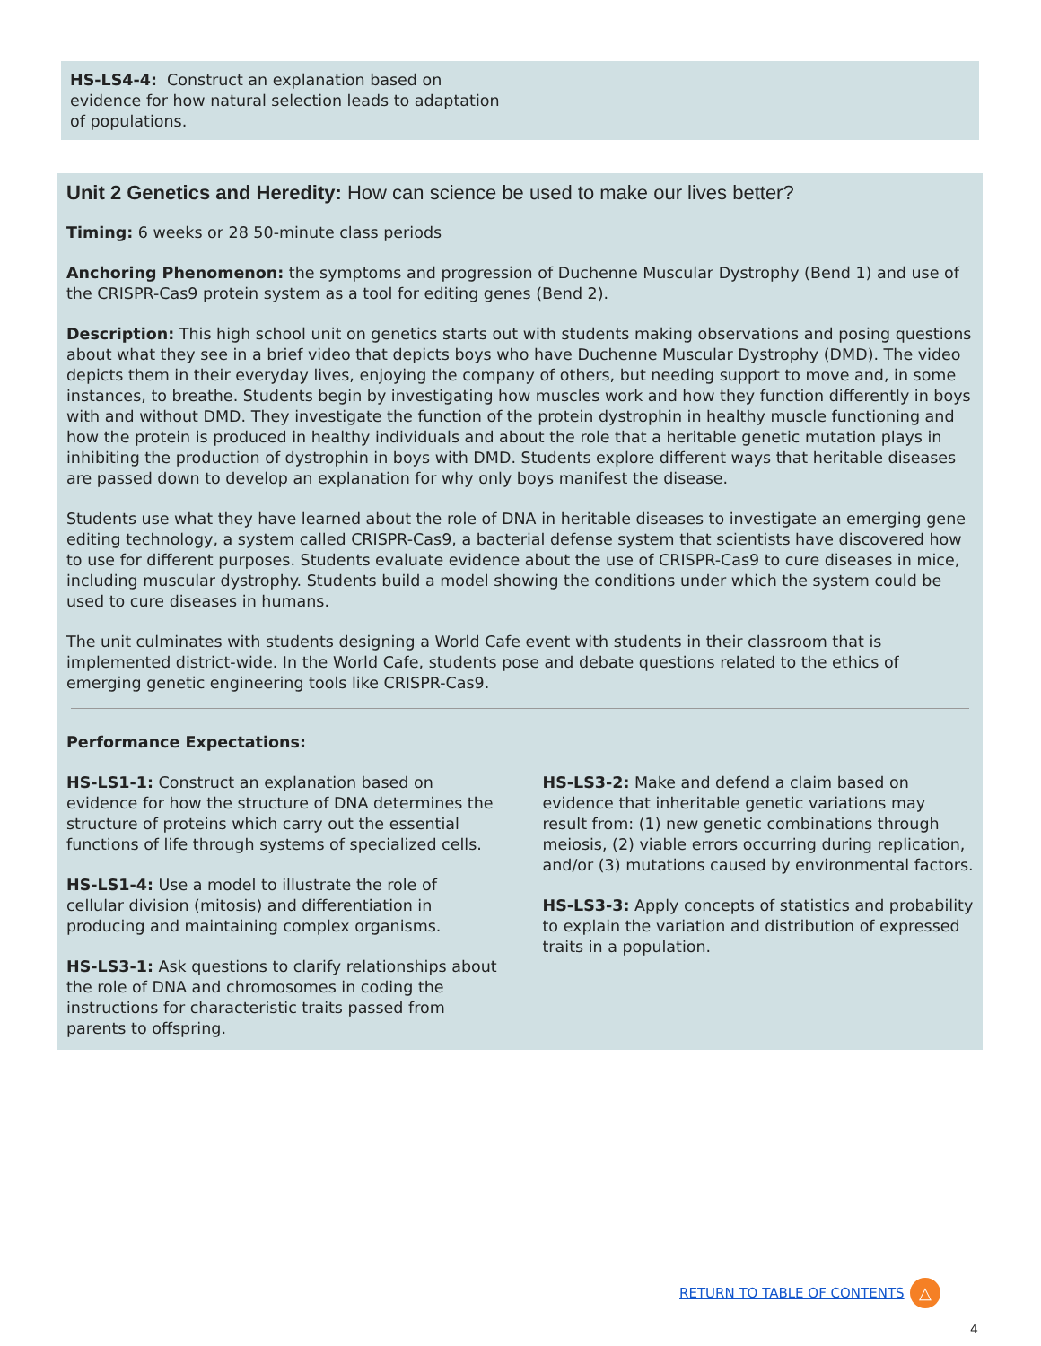HS-LS4-4: Construct an explanation based on evidence for how natural selection leads to adaptation of populations.
Unit 2 Genetics and Heredity: How can science be used to make our lives better?
Timing: 6 weeks or 28 50-minute class periods
Anchoring Phenomenon: the symptoms and progression of Duchenne Muscular Dystrophy (Bend 1) and use of the CRISPR-Cas9 protein system as a tool for editing genes (Bend 2).
Description: This high school unit on genetics starts out with students making observations and posing questions about what they see in a brief video that depicts boys who have Duchenne Muscular Dystrophy (DMD). The video depicts them in their everyday lives, enjoying the company of others, but needing support to move and, in some instances, to breathe. Students begin by investigating how muscles work and how they function differently in boys with and without DMD. They investigate the function of the protein dystrophin in healthy muscle functioning and how the protein is produced in healthy individuals and about the role that a heritable genetic mutation plays in inhibiting the production of dystrophin in boys with DMD. Students explore different ways that heritable diseases are passed down to develop an explanation for why only boys manifest the disease.
Students use what they have learned about the role of DNA in heritable diseases to investigate an emerging gene editing technology, a system called CRISPR-Cas9, a bacterial defense system that scientists have discovered how to use for different purposes. Students evaluate evidence about the use of CRISPR-Cas9 to cure diseases in mice, including muscular dystrophy. Students build a model showing the conditions under which the system could be used to cure diseases in humans.
The unit culminates with students designing a World Cafe event with students in their classroom that is implemented district-wide. In the World Cafe, students pose and debate questions related to the ethics of emerging genetic engineering tools like CRISPR-Cas9.
Performance Expectations:
HS-LS1-1: Construct an explanation based on evidence for how the structure of DNA determines the structure of proteins which carry out the essential functions of life through systems of specialized cells.
HS-LS1-4: Use a model to illustrate the role of cellular division (mitosis) and differentiation in producing and maintaining complex organisms.
HS-LS3-1: Ask questions to clarify relationships about the role of DNA and chromosomes in coding the instructions for characteristic traits passed from parents to offspring.
HS-LS3-2: Make and defend a claim based on evidence that inheritable genetic variations may result from: (1) new genetic combinations through meiosis, (2) viable errors occurring during replication, and/or (3) mutations caused by environmental factors.
HS-LS3-3: Apply concepts of statistics and probability to explain the variation and distribution of expressed traits in a population.
RETURN TO TABLE OF CONTENTS △
4